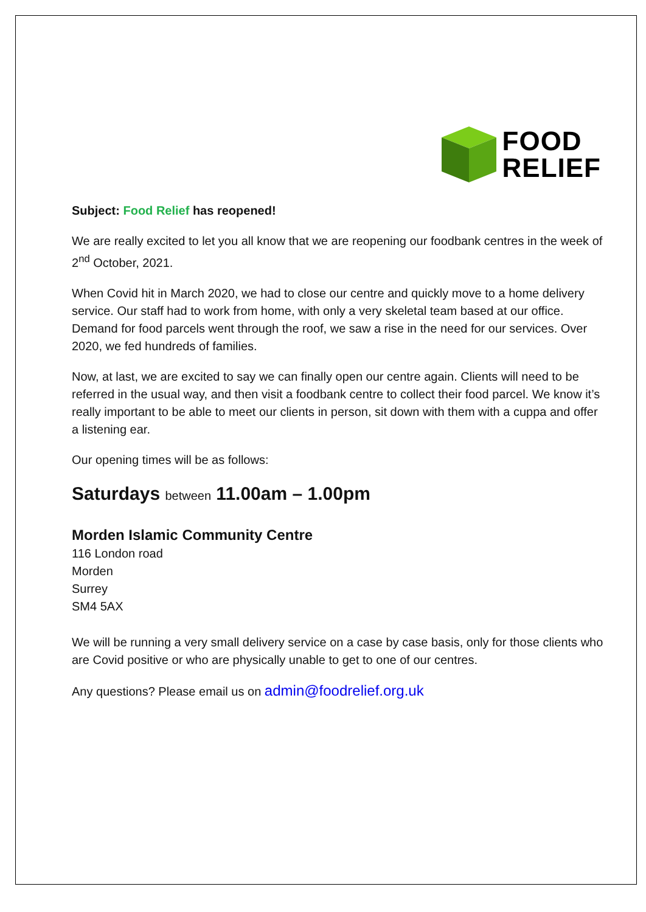FOOD
RELIEF
Subject: Food Relief has reopened!
We are really excited to let you all know that we are reopening our foodbank centres in the week of 2<sup>nd</sup> October, 2021.
When Covid hit in March 2020, we had to close our centre and quickly move to a home delivery service. Our staff had to work from home, with only a very skeletal team based at our office. Demand for food parcels went through the roof, we saw a rise in the need for our services. Over 2020, we fed hundreds of families.
Now, at last, we are excited to say we can finally open our centre again. Clients will need to be referred in the usual way, and then visit a foodbank centre to collect their food parcel. We know it’s really important to be able to meet our clients in person, sit down with them with a cuppa and offer a listening ear.
Our opening times will be as follows:
Saturdays between 11.00am – 1.00pm
Morden Islamic Community Centre
116 London road
Morden
Surrey
SM4 5AX
We will be running a very small delivery service on a case by case basis, only for those clients who are Covid positive or who are physically unable to get to one of our centres.
Any questions? Please email us on admin@foodrelief.org.uk